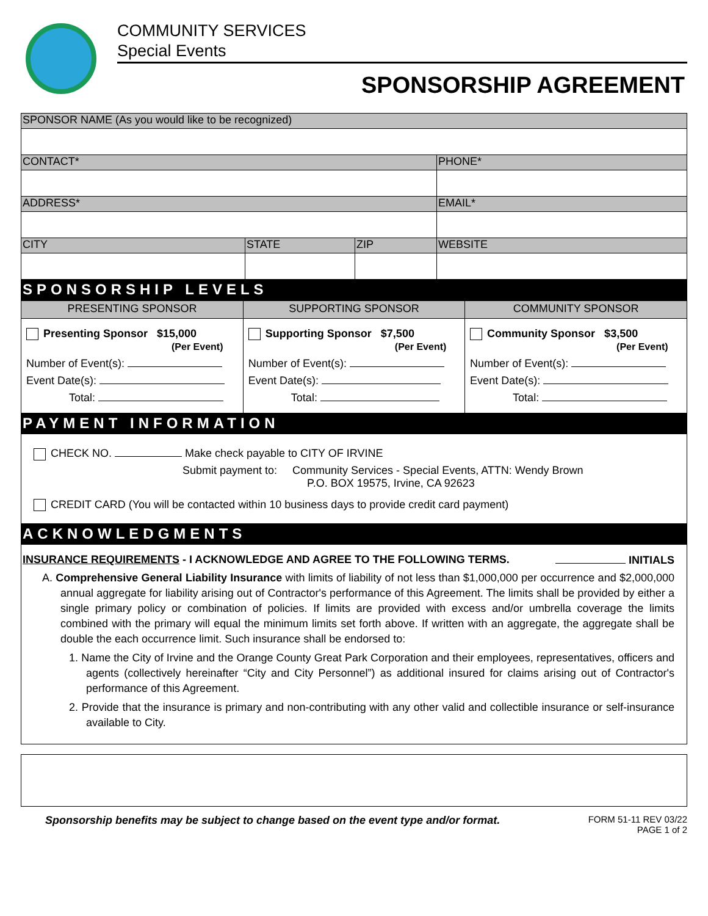COMMUNITY SERVICES
Special Events
SPONSORSHIP AGREEMENT
| SPONSOR NAME (As you would like to be recognized) | | | |
| CONTACT* | | | PHONE* |
| ADDRESS* | | | EMAIL* |
| CITY | STATE | ZIP | WEBSITE |
SPONSORSHIP LEVELS
| PRESENTING SPONSOR | SUPPORTING SPONSOR | COMMUNITY SPONSOR |
| Presenting Sponsor $15,000 (Per Event) Number of Event(s): Event Date(s): Total: | Supporting Sponsor $7,500 (Per Event) Number of Event(s): Event Date(s): Total: | Community Sponsor $3,500 (Per Event) Number of Event(s): Event Date(s): Total: |
PAYMENT INFORMATION
CHECK NO. Make check payable to CITY OF IRVINE
Submit payment to: Community Services - Special Events, ATTN: Wendy Brown
P.O. BOX 19575, Irvine, CA 92623
CREDIT CARD (You will be contacted within 10 business days to provide credit card payment)
ACKNOWLEDGMENTS
INSURANCE REQUIREMENTS - I ACKNOWLEDGE AND AGREE TO THE FOLLOWING TERMS. INITIALS
A. Comprehensive General Liability Insurance with limits of liability of not less than $1,000,000 per occurrence and $2,000,000 annual aggregate for liability arising out of Contractor's performance of this Agreement. The limits shall be provided by either a single primary policy or combination of policies. If limits are provided with excess and/or umbrella coverage the limits combined with the primary will equal the minimum limits set forth above. If written with an aggregate, the aggregate shall be double the each occurrence limit. Such insurance shall be endorsed to:
1. Name the City of Irvine and the Orange County Great Park Corporation and their employees, representatives, officers and agents (collectively hereinafter “City and City Personnel”) as additional insured for claims arising out of Contractor's performance of this Agreement.
2. Provide that the insurance is primary and non-contributing with any other valid and collectible insurance or self-insurance available to City.
Sponsorship benefits may be subject to change based on the event type and/or format.
FORM 51-11 REV 03/22
PAGE 1 of 2